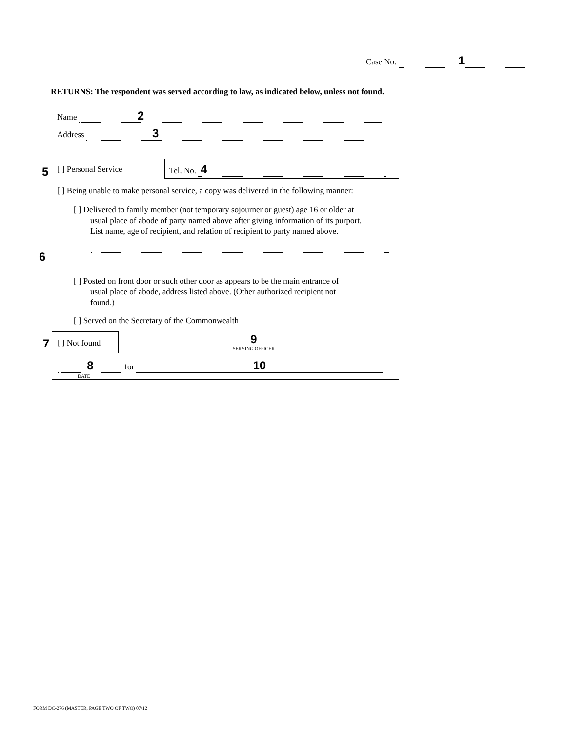Case No. 1
RETURNS: The respondent was served according to law, as indicated below, unless not found.
5
6
7
Name 2
Address 3
[ ] Personal Service Tel. No. 4
[ ] Being unable to make personal service, a copy was delivered in the following manner:
[ ] Delivered to family member (not temporary sojourner or guest) age 16 or older at
usual place of abode of party named above after giving information of its purport.
List name, age of recipient, and relation of recipient to party named above.
[ ] Posted on front door or such other door as appears to be the main entrance of
usual place of abode, address listed above. (Other authorized recipient not
found.)
[ ] Served on the Secretary of the Commonwealth
[ ] Not found
9
SERVING OFFICER
8 for 10
DATE
FORM DC-276 (MASTER, PAGE TWO OF TWO) 07/12